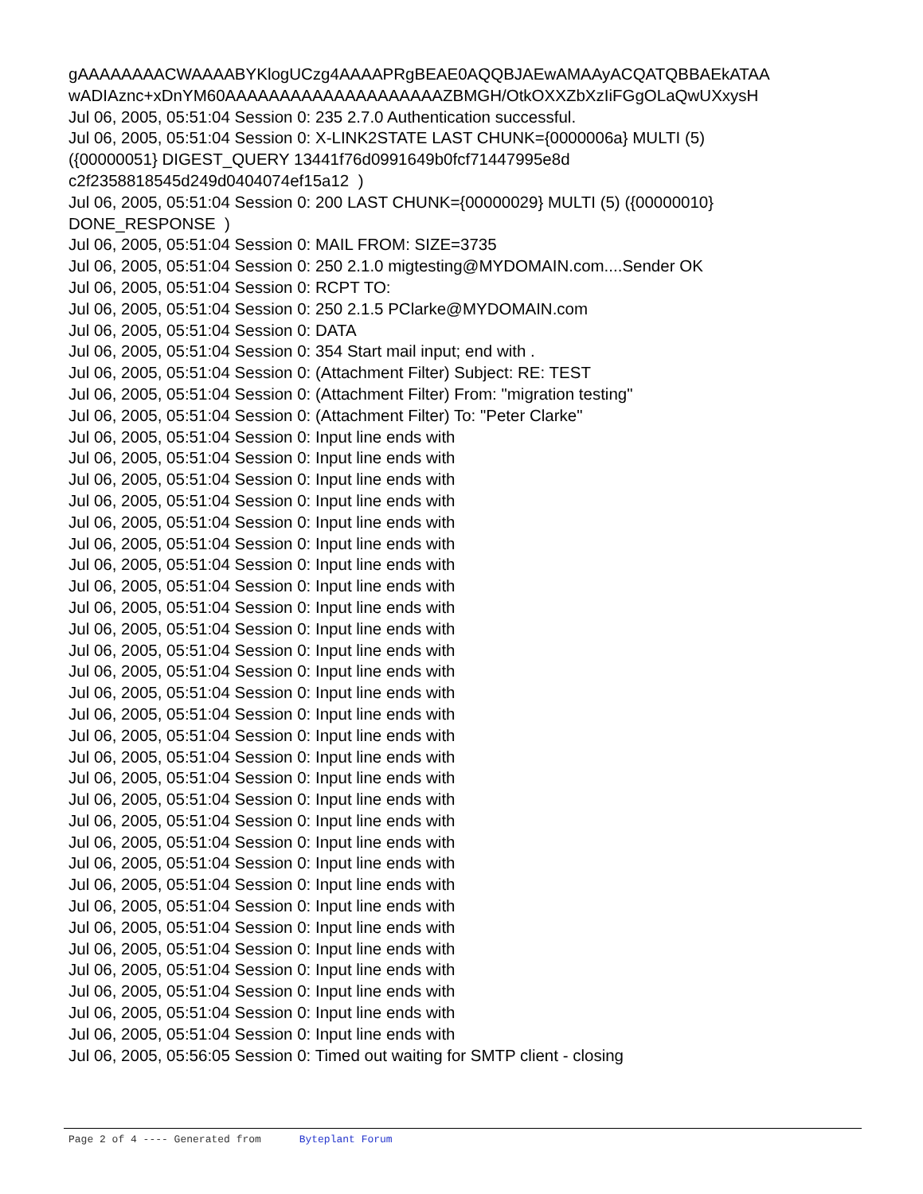gAAAAAAAACWAAAABYKlogUCzg4AAAAPRgBEAE0AQQBJAEwAMAAyACQATQBBAEkATAA
wADIAznc+xDnYM60AAAAAAAAAAAAAAAAAAAAZBMGH/OtkOXXZbXzIiFGgOLaQwUXxysH
Jul 06, 2005, 05:51:04 Session 0: 235 2.7.0 Authentication successful.
Jul 06, 2005, 05:51:04 Session 0: X-LINK2STATE LAST CHUNK={0000006a} MULTI (5)
({00000051} DIGEST_QUERY 13441f76d0991649b0fcf71447995e8d
c2f2358818545d249d0404074ef15a12 )
Jul 06, 2005, 05:51:04 Session 0: 200 LAST CHUNK={00000029} MULTI (5) ({00000010}
DONE_RESPONSE )
Jul 06, 2005, 05:51:04 Session 0: MAIL FROM: SIZE=3735
Jul 06, 2005, 05:51:04 Session 0: 250 2.1.0 migtesting@MYDOMAIN.com....Sender OK
Jul 06, 2005, 05:51:04 Session 0: RCPT TO:
Jul 06, 2005, 05:51:04 Session 0: 250 2.1.5 PClarke@MYDOMAIN.com
Jul 06, 2005, 05:51:04 Session 0: DATA
Jul 06, 2005, 05:51:04 Session 0: 354 Start mail input; end with .
Jul 06, 2005, 05:51:04 Session 0: (Attachment Filter) Subject: RE: TEST
Jul 06, 2005, 05:51:04 Session 0: (Attachment Filter) From: "migration testing"
Jul 06, 2005, 05:51:04 Session 0: (Attachment Filter) To: "Peter Clarke"
Jul 06, 2005, 05:51:04 Session 0: Input line ends with
Jul 06, 2005, 05:51:04 Session 0: Input line ends with
Jul 06, 2005, 05:51:04 Session 0: Input line ends with
Jul 06, 2005, 05:51:04 Session 0: Input line ends with
Jul 06, 2005, 05:51:04 Session 0: Input line ends with
Jul 06, 2005, 05:51:04 Session 0: Input line ends with
Jul 06, 2005, 05:51:04 Session 0: Input line ends with
Jul 06, 2005, 05:51:04 Session 0: Input line ends with
Jul 06, 2005, 05:51:04 Session 0: Input line ends with
Jul 06, 2005, 05:51:04 Session 0: Input line ends with
Jul 06, 2005, 05:51:04 Session 0: Input line ends with
Jul 06, 2005, 05:51:04 Session 0: Input line ends with
Jul 06, 2005, 05:51:04 Session 0: Input line ends with
Jul 06, 2005, 05:51:04 Session 0: Input line ends with
Jul 06, 2005, 05:51:04 Session 0: Input line ends with
Jul 06, 2005, 05:51:04 Session 0: Input line ends with
Jul 06, 2005, 05:51:04 Session 0: Input line ends with
Jul 06, 2005, 05:51:04 Session 0: Input line ends with
Jul 06, 2005, 05:51:04 Session 0: Input line ends with
Jul 06, 2005, 05:51:04 Session 0: Input line ends with
Jul 06, 2005, 05:51:04 Session 0: Input line ends with
Jul 06, 2005, 05:51:04 Session 0: Input line ends with
Jul 06, 2005, 05:51:04 Session 0: Input line ends with
Jul 06, 2005, 05:51:04 Session 0: Input line ends with
Jul 06, 2005, 05:51:04 Session 0: Input line ends with
Jul 06, 2005, 05:51:04 Session 0: Input line ends with
Jul 06, 2005, 05:51:04 Session 0: Input line ends with
Jul 06, 2005, 05:51:04 Session 0: Input line ends with
Jul 06, 2005, 05:51:04 Session 0: Input line ends with
Jul 06, 2005, 05:56:05 Session 0: Timed out waiting for SMTP client - closing
Page 2 of 4 ---- Generated from Byteplant Forum